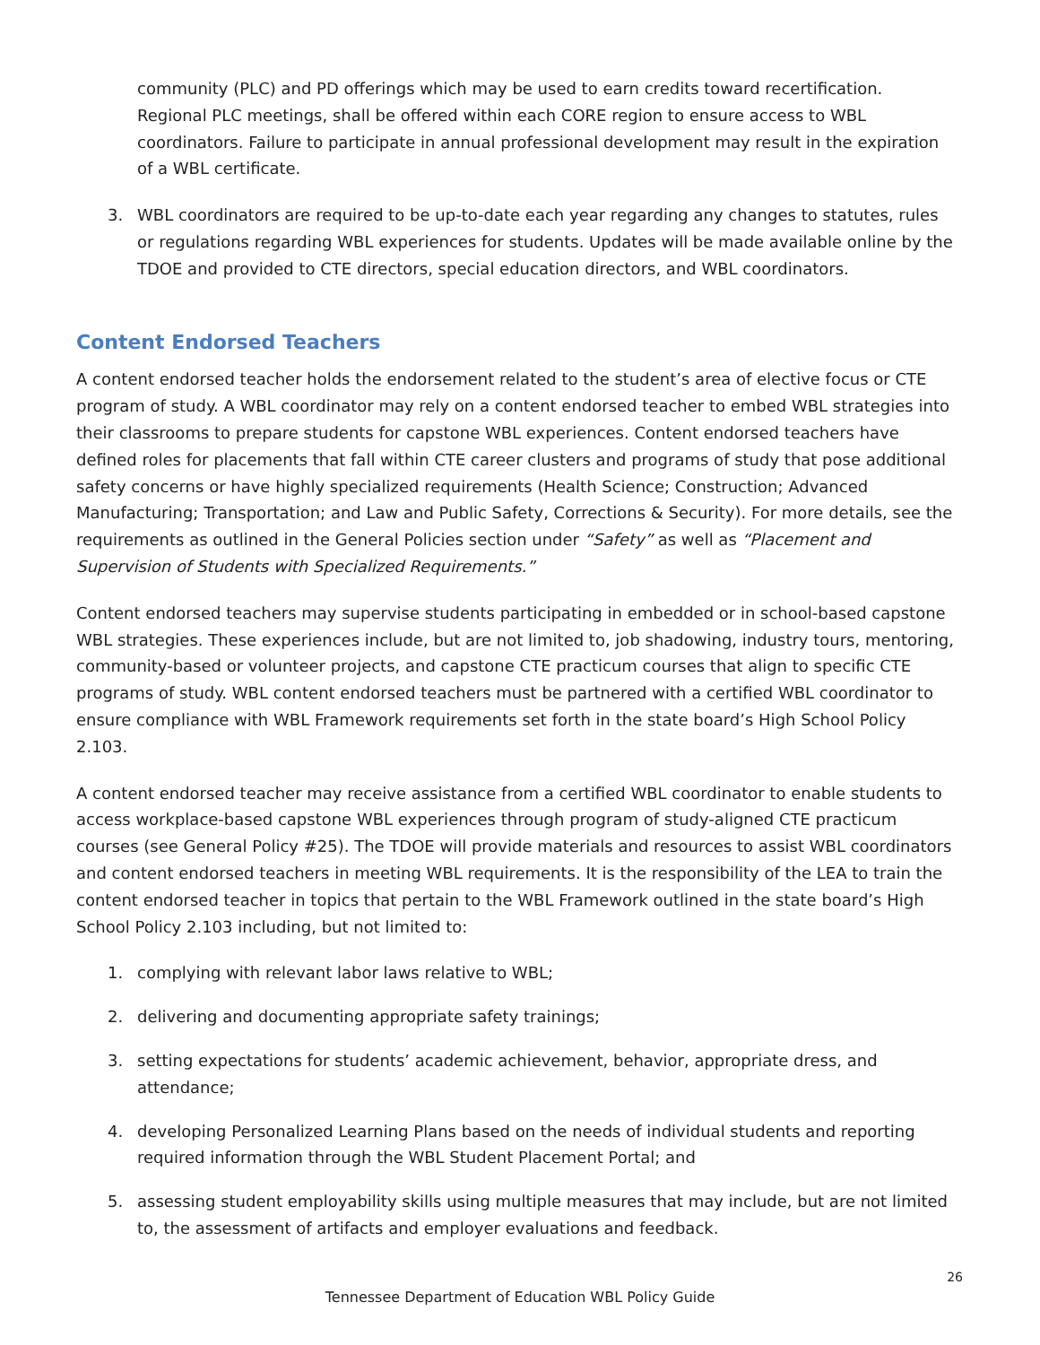community (PLC) and PD offerings which may be used to earn credits toward recertification. Regional PLC meetings, shall be offered within each CORE region to ensure access to WBL coordinators. Failure to participate in annual professional development may result in the expiration of a WBL certificate.
3. WBL coordinators are required to be up-to-date each year regarding any changes to statutes, rules or regulations regarding WBL experiences for students. Updates will be made available online by the TDOE and provided to CTE directors, special education directors, and WBL coordinators.
Content Endorsed Teachers
A content endorsed teacher holds the endorsement related to the student’s area of elective focus or CTE program of study. A WBL coordinator may rely on a content endorsed teacher to embed WBL strategies into their classrooms to prepare students for capstone WBL experiences. Content endorsed teachers have defined roles for placements that fall within CTE career clusters and programs of study that pose additional safety concerns or have highly specialized requirements (Health Science; Construction; Advanced Manufacturing; Transportation; and Law and Public Safety, Corrections & Security). For more details, see the requirements as outlined in the General Policies section under “Safety” as well as “Placement and Supervision of Students with Specialized Requirements.”
Content endorsed teachers may supervise students participating in embedded or in school-based capstone WBL strategies. These experiences include, but are not limited to, job shadowing, industry tours, mentoring, community-based or volunteer projects, and capstone CTE practicum courses that align to specific CTE programs of study. WBL content endorsed teachers must be partnered with a certified WBL coordinator to ensure compliance with WBL Framework requirements set forth in the state board’s High School Policy 2.103.
A content endorsed teacher may receive assistance from a certified WBL coordinator to enable students to access workplace-based capstone WBL experiences through program of study-aligned CTE practicum courses (see General Policy #25). The TDOE will provide materials and resources to assist WBL coordinators and content endorsed teachers in meeting WBL requirements. It is the responsibility of the LEA to train the content endorsed teacher in topics that pertain to the WBL Framework outlined in the state board’s High School Policy 2.103 including, but not limited to:
1. complying with relevant labor laws relative to WBL;
2. delivering and documenting appropriate safety trainings;
3. setting expectations for students’ academic achievement, behavior, appropriate dress, and attendance;
4. developing Personalized Learning Plans based on the needs of individual students and reporting required information through the WBL Student Placement Portal; and
5. assessing student employability skills using multiple measures that may include, but are not limited to, the assessment of artifacts and employer evaluations and feedback.
26
Tennessee Department of Education WBL Policy Guide